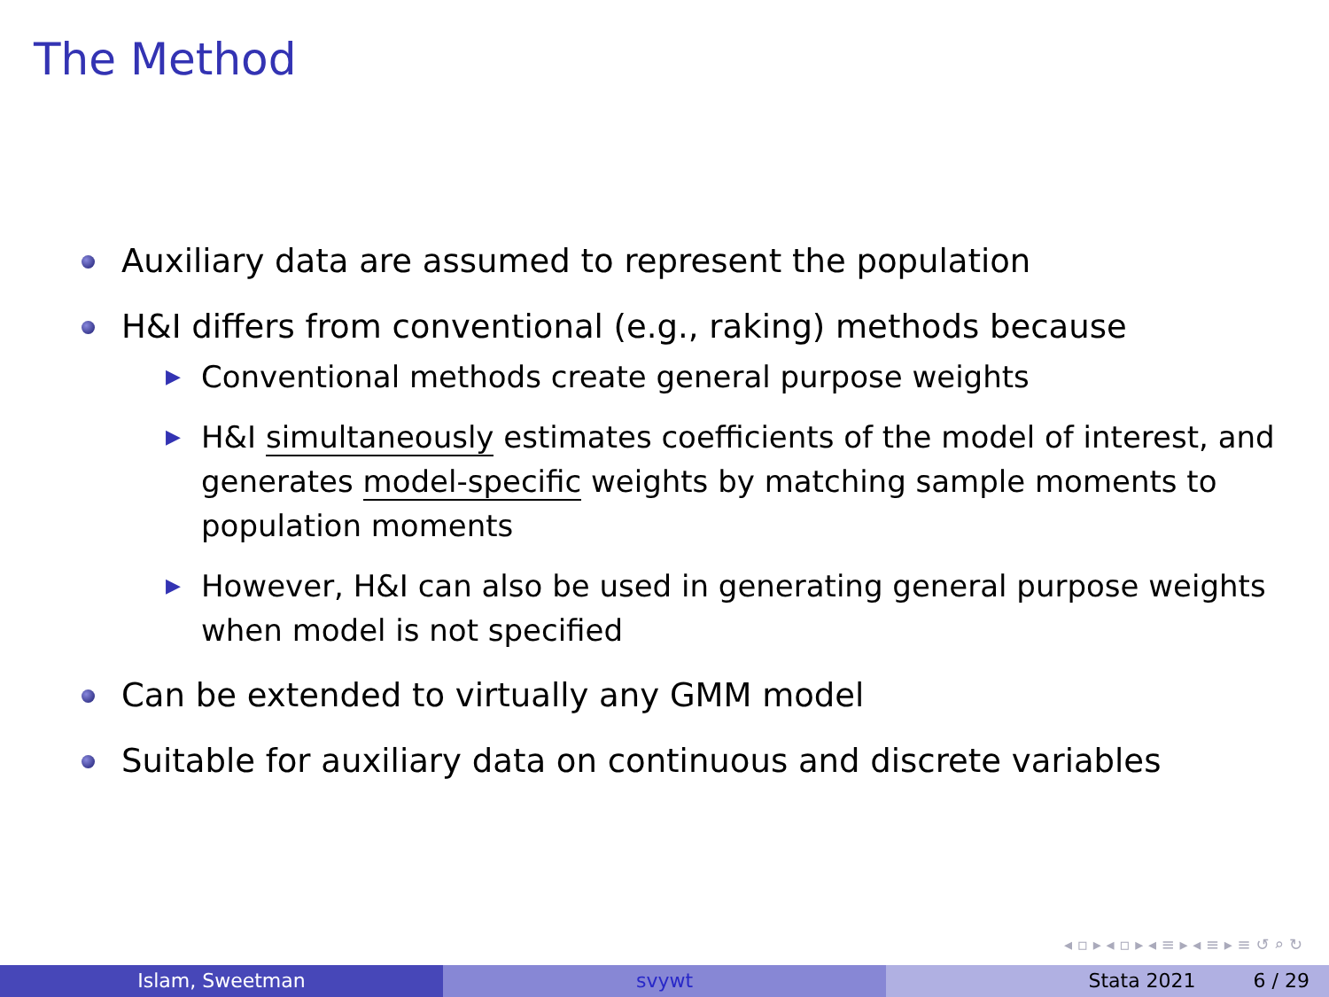The Method
Auxiliary data are assumed to represent the population
H&I differs from conventional (e.g., raking) methods because
▶ Conventional methods create general purpose weights
▶ H&I simultaneously estimates coefficients of the model of interest, and generates model-specific weights by matching sample moments to population moments
▶ However, H&I can also be used in generating general purpose weights when model is not specified
Can be extended to virtually any GMM model
Suitable for auxiliary data on continuous and discrete variables
◂ ▫ ▸ ◂ ▫ ▸ ◂ ≡ ▸ ◂ ≡ ▸ ≡ ↺ ⌕ ↻
Islam, Sweetman svywt Stata 2021 6 / 29